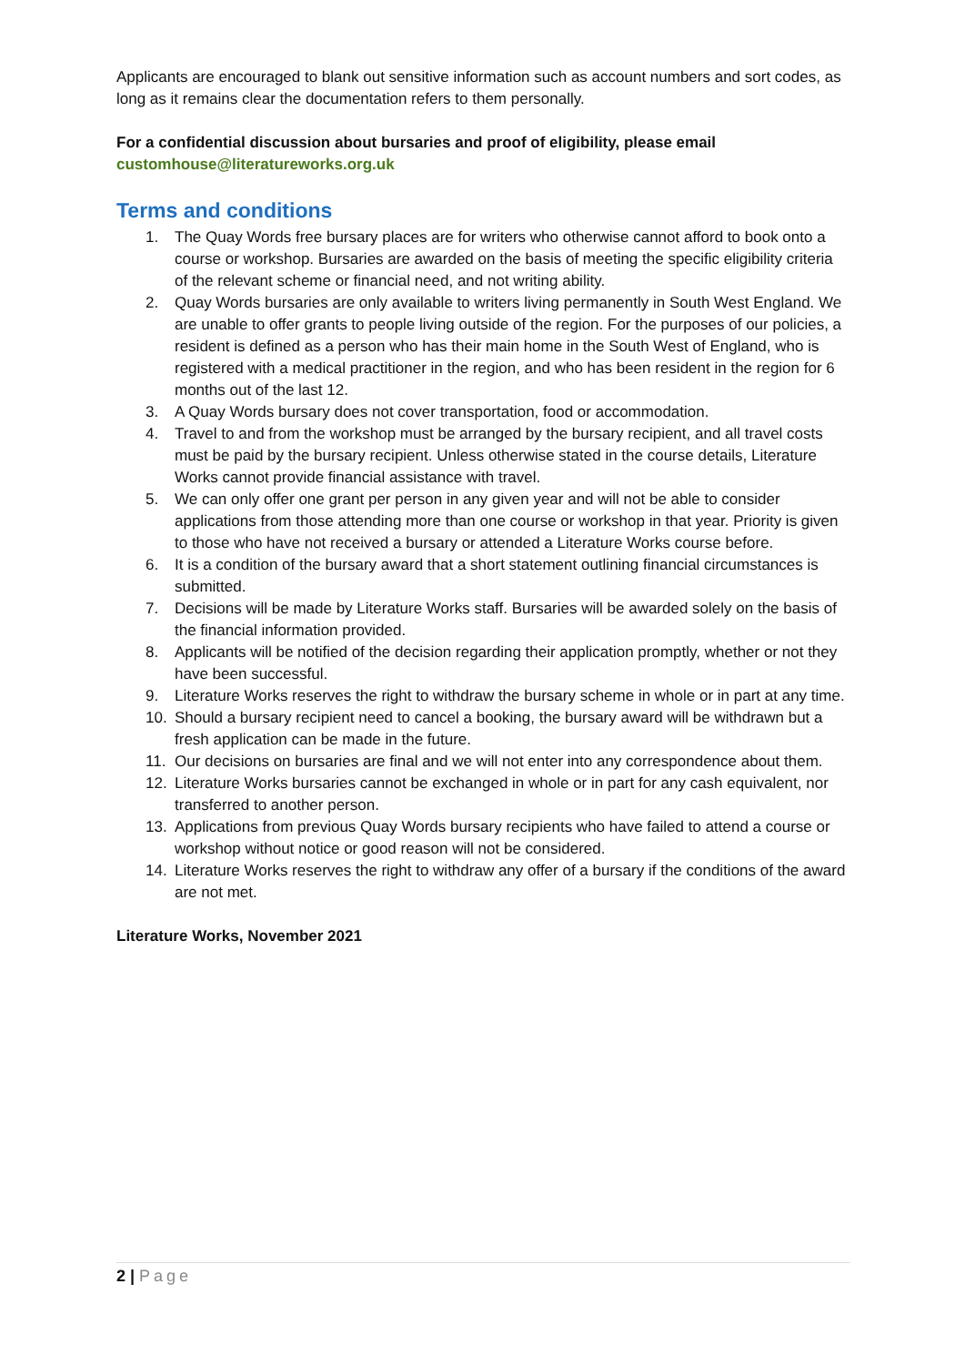Applicants are encouraged to blank out sensitive information such as account numbers and sort codes, as long as it remains clear the documentation refers to them personally.
For a confidential discussion about bursaries and proof of eligibility, please email
customhouse@literatureworks.org.uk
Terms and conditions
1. The Quay Words free bursary places are for writers who otherwise cannot afford to book onto a course or workshop. Bursaries are awarded on the basis of meeting the specific eligibility criteria of the relevant scheme or financial need, and not writing ability.
2. Quay Words bursaries are only available to writers living permanently in South West England. We are unable to offer grants to people living outside of the region. For the purposes of our policies, a resident is defined as a person who has their main home in the South West of England, who is registered with a medical practitioner in the region, and who has been resident in the region for 6 months out of the last 12.
3. A Quay Words bursary does not cover transportation, food or accommodation.
4. Travel to and from the workshop must be arranged by the bursary recipient, and all travel costs must be paid by the bursary recipient. Unless otherwise stated in the course details, Literature Works cannot provide financial assistance with travel.
5. We can only offer one grant per person in any given year and will not be able to consider applications from those attending more than one course or workshop in that year. Priority is given to those who have not received a bursary or attended a Literature Works course before.
6. It is a condition of the bursary award that a short statement outlining financial circumstances is submitted.
7. Decisions will be made by Literature Works staff. Bursaries will be awarded solely on the basis of the financial information provided.
8. Applicants will be notified of the decision regarding their application promptly, whether or not they have been successful.
9. Literature Works reserves the right to withdraw the bursary scheme in whole or in part at any time.
10. Should a bursary recipient need to cancel a booking, the bursary award will be withdrawn but a fresh application can be made in the future.
11. Our decisions on bursaries are final and we will not enter into any correspondence about them.
12. Literature Works bursaries cannot be exchanged in whole or in part for any cash equivalent, nor transferred to another person.
13. Applications from previous Quay Words bursary recipients who have failed to attend a course or workshop without notice or good reason will not be considered.
14. Literature Works reserves the right to withdraw any offer of a bursary if the conditions of the award are not met.
Literature Works, November 2021
2 | Page